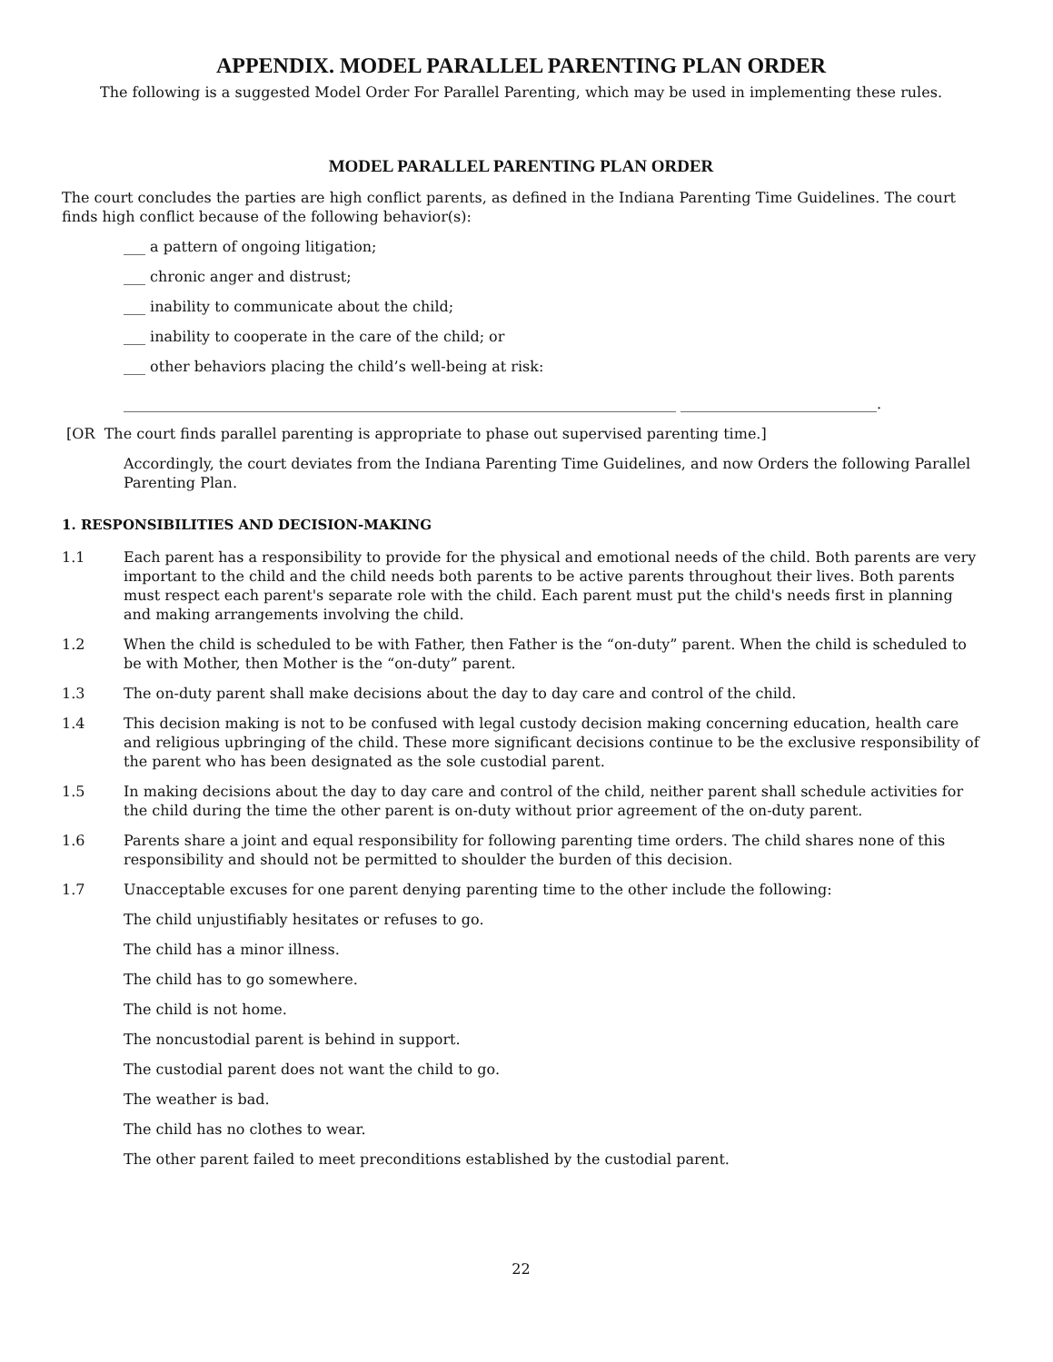APPENDIX. MODEL PARALLEL PARENTING PLAN ORDER
The following is a suggested Model Order For Parallel Parenting, which may be used in implementing these rules.
MODEL PARALLEL PARENTING PLAN ORDER
The court concludes the parties are high conflict parents, as defined in the Indiana Parenting Time Guidelines. The court finds high conflict because of the following behavior(s):
___ a pattern of ongoing litigation;
___ chronic anger and distrust;
___ inability to communicate about the child;
___ inability to cooperate in the care of the child; or
___ other behaviors placing the child’s well-being at risk:
____________________________________________________________________________ ___________________________.
[OR The court finds parallel parenting is appropriate to phase out supervised parenting time.]
Accordingly, the court deviates from the Indiana Parenting Time Guidelines, and now Orders the following Parallel Parenting Plan.
1. RESPONSIBILITIES AND DECISION-MAKING
1.1 Each parent has a responsibility to provide for the physical and emotional needs of the child. Both parents are very important to the child and the child needs both parents to be active parents throughout their lives. Both parents must respect each parent's separate role with the child. Each parent must put the child's needs first in planning and making arrangements involving the child.
1.2 When the child is scheduled to be with Father, then Father is the “on-duty” parent. When the child is scheduled to be with Mother, then Mother is the “on-duty” parent.
1.3 The on-duty parent shall make decisions about the day to day care and control of the child.
1.4 This decision making is not to be confused with legal custody decision making concerning education, health care and religious upbringing of the child. These more significant decisions continue to be the exclusive responsibility of the parent who has been designated as the sole custodial parent.
1.5 In making decisions about the day to day care and control of the child, neither parent shall schedule activities for the child during the time the other parent is on-duty without prior agreement of the on-duty parent.
1.6 Parents share a joint and equal responsibility for following parenting time orders. The child shares none of this responsibility and should not be permitted to shoulder the burden of this decision.
1.7 Unacceptable excuses for one parent denying parenting time to the other include the following:
The child unjustifiably hesitates or refuses to go.
The child has a minor illness.
The child has to go somewhere.
The child is not home.
The noncustodial parent is behind in support.
The custodial parent does not want the child to go.
The weather is bad.
The child has no clothes to wear.
The other parent failed to meet preconditions established by the custodial parent.
22